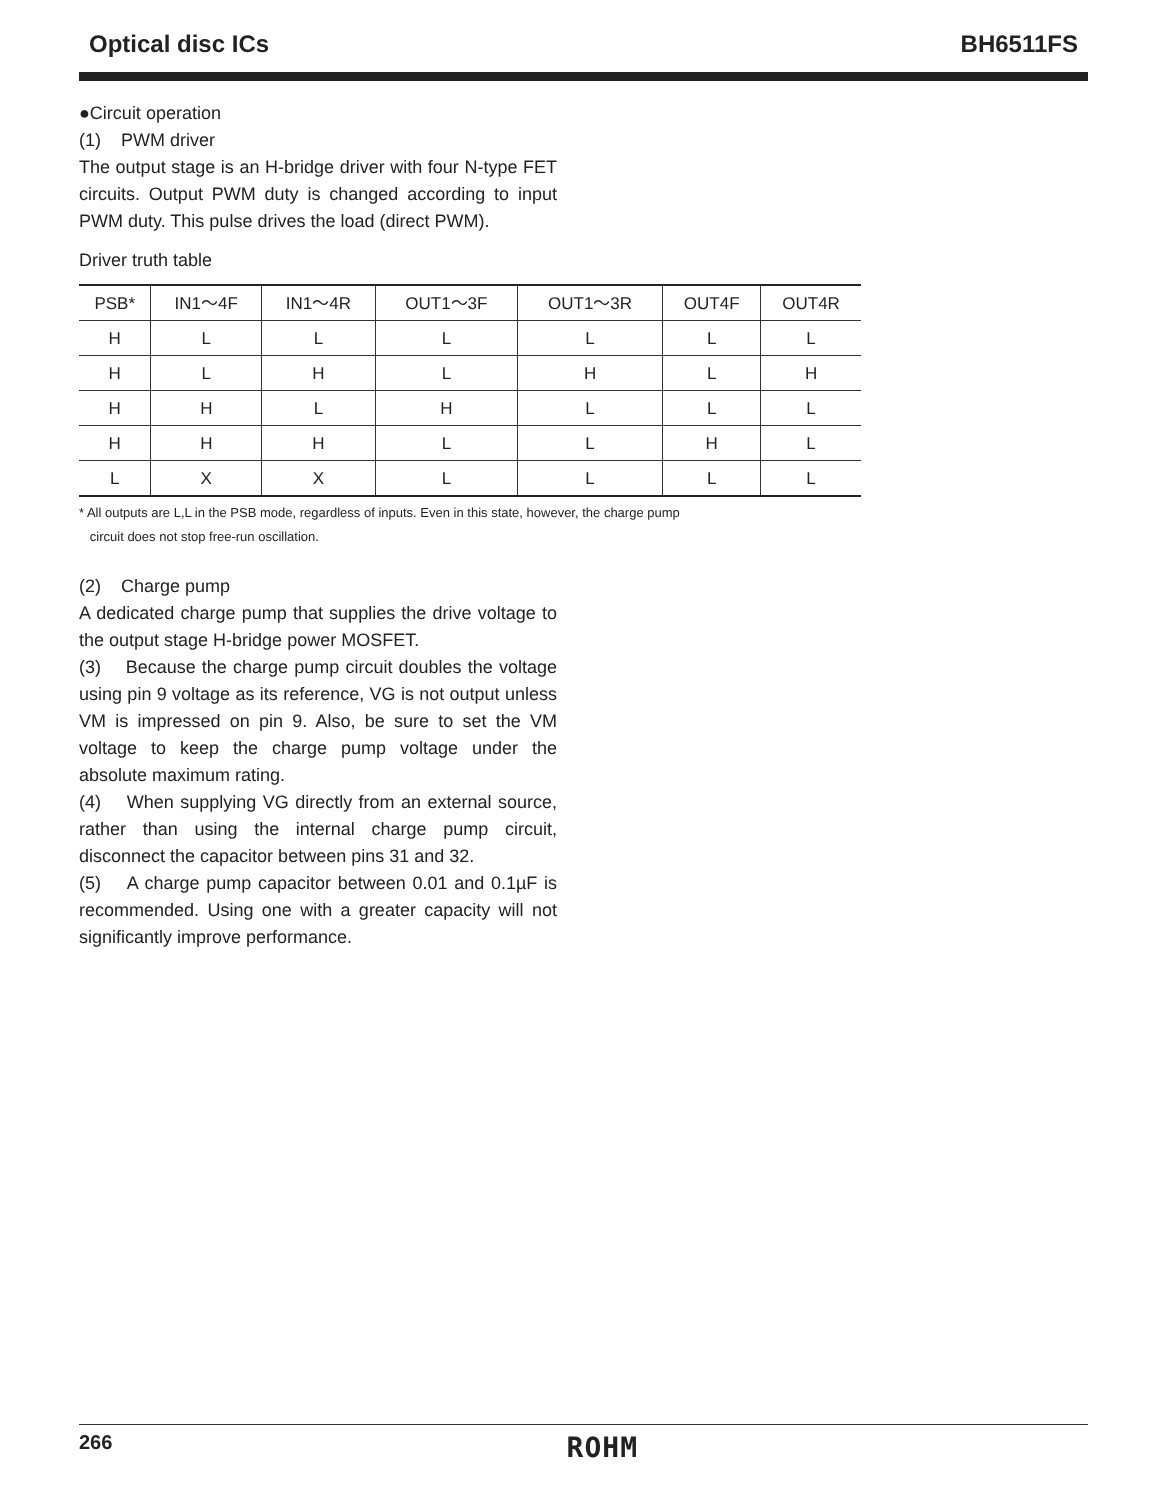Optical disc ICs BH6511FS
●Circuit operation
(1) PWM driver
The output stage is an H-bridge driver with four N-type FET circuits. Output PWM duty is changed according to input PWM duty. This pulse drives the load (direct PWM).
Driver truth table
| PSB* | IN1～4F | IN1～4R | OUT1～3F | OUT1～3R | OUT4F | OUT4R |
| --- | --- | --- | --- | --- | --- | --- |
| H | L | L | L | L | L | L |
| H | L | H | L | H | L | H |
| H | H | L | H | L | L | L |
| H | H | H | L | L | H | L |
| L | X | X | L | L | L | L |
* All outputs are L,L in the PSB mode, regardless of inputs. Even in this state, however, the charge pump
circuit does not stop free-run oscillation.
(2) Charge pump
A dedicated charge pump that supplies the drive voltage to the output stage H-bridge power MOSFET.
(3) Because the charge pump circuit doubles the voltage using pin 9 voltage as its reference, VG is not output unless VM is impressed on pin 9. Also, be sure to set the VM voltage to keep the charge pump voltage under the absolute maximum rating.
(4) When supplying VG directly from an external source, rather than using the internal charge pump circuit, disconnect the capacitor between pins 31 and 32.
(5) A charge pump capacitor between 0.01 and 0.1µF is recommended. Using one with a greater capacity will not significantly improve performance.
266 ROHM